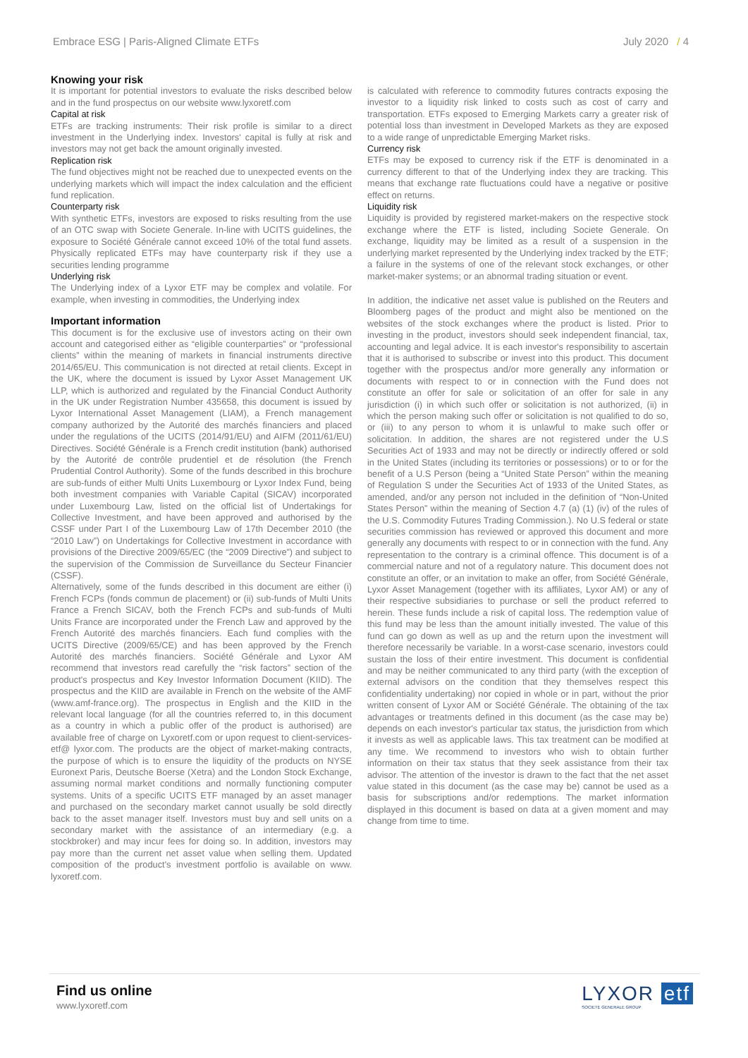Embrace ESG | Paris-Aligned Climate ETFs July 2020 / 4
Knowing your risk
It is important for potential investors to evaluate the risks described below and in the fund prospectus on our website www.lyxoretf.com
Capital at risk
ETFs are tracking instruments: Their risk profile is similar to a direct investment in the Underlying index. Investors' capital is fully at risk and investors may not get back the amount originally invested.
Replication risk
The fund objectives might not be reached due to unexpected events on the underlying markets which will impact the index calculation and the efficient fund replication.
Counterparty risk
With synthetic ETFs, investors are exposed to risks resulting from the use of an OTC swap with Societe Generale. In-line with UCITS guidelines, the exposure to Société Générale cannot exceed 10% of the total fund assets. Physically replicated ETFs may have counterparty risk if they use a securities lending programme
Underlying risk
The Underlying index of a Lyxor ETF may be complex and volatile. For example, when investing in commodities, the Underlying index
Important information
This document is for the exclusive use of investors acting on their own account and categorised either as “eligible counterparties” or “professional clients” within the meaning of markets in financial instruments directive 2014/65/EU. This communication is not directed at retail clients. Except in the UK, where the document is issued by Lyxor Asset Management UK LLP, which is authorized and regulated by the Financial Conduct Authority in the UK under Registration Number 435658, this document is issued by Lyxor International Asset Management (LIAM), a French management company authorized by the Autorité des marchés financiers and placed under the regulations of the UCITS (2014/91/EU) and AIFM (2011/61/EU) Directives. Société Générale is a French credit institution (bank) authorised by the Autorité de contrôle prudentiel et de résolution (the French Prudential Control Authority). Some of the funds described in this brochure are sub-funds of either Multi Units Luxembourg or Lyxor Index Fund, being both investment companies with Variable Capital (SICAV) incorporated under Luxembourg Law, listed on the official list of Undertakings for Collective Investment, and have been approved and authorised by the CSSF under Part I of the Luxembourg Law of 17th December 2010 (the “2010 Law”) on Undertakings for Collective Investment in accordance with provisions of the Directive 2009/65/EC (the “2009 Directive”) and subject to the supervision of the Commission de Surveillance du Secteur Financier (CSSF).
Alternatively, some of the funds described in this document are either (i) French FCPs (fonds commun de placement) or (ii) sub-funds of Multi Units France a French SICAV, both the French FCPs and sub-funds of Multi Units France are incorporated under the French Law and approved by the French Autorité des marchés financiers. Each fund complies with the UCITS Directive (2009/65/CE) and has been approved by the French Autorité des marchés financiers. Société Générale and Lyxor AM recommend that investors read carefully the “risk factors” section of the product's prospectus and Key Investor Information Document (KIID). The prospectus and the KIID are available in French on the website of the AMF (www.amf-france.org). The prospectus in English and the KIID in the relevant local language (for all the countries referred to, in this document as a country in which a public offer of the product is authorised) are available free of charge on Lyxoretf.com or upon request to client-services-etf@ lyxor.com. The products are the object of market-making contracts, the purpose of which is to ensure the liquidity of the products on NYSE Euronext Paris, Deutsche Boerse (Xetra) and the London Stock Exchange, assuming normal market conditions and normally functioning computer systems. Units of a specific UCITS ETF managed by an asset manager and purchased on the secondary market cannot usually be sold directly back to the asset manager itself. Investors must buy and sell units on a secondary market with the assistance of an intermediary (e.g. a stockbroker) and may incur fees for doing so. In addition, investors may pay more than the current net asset value when selling them. Updated composition of the product's investment portfolio is available on www. lyxoretf.com.
is calculated with reference to commodity futures contracts exposing the investor to a liquidity risk linked to costs such as cost of carry and transportation. ETFs exposed to Emerging Markets carry a greater risk of potential loss than investment in Developed Markets as they are exposed to a wide range of unpredictable Emerging Market risks.
Currency risk
ETFs may be exposed to currency risk if the ETF is denominated in a currency different to that of the Underlying index they are tracking. This means that exchange rate fluctuations could have a negative or positive effect on returns.
Liquidity risk
Liquidity is provided by registered market-makers on the respective stock exchange where the ETF is listed, including Societe Generale. On exchange, liquidity may be limited as a result of a suspension in the underlying market represented by the Underlying index tracked by the ETF; a failure in the systems of one of the relevant stock exchanges, or other market-maker systems; or an abnormal trading situation or event.
In addition, the indicative net asset value is published on the Reuters and Bloomberg pages of the product and might also be mentioned on the websites of the stock exchanges where the product is listed. Prior to investing in the product, investors should seek independent financial, tax, accounting and legal advice. It is each investor's responsibility to ascertain that it is authorised to subscribe or invest into this product. This document together with the prospectus and/or more generally any information or documents with respect to or in connection with the Fund does not constitute an offer for sale or solicitation of an offer for sale in any jurisdiction (i) in which such offer or solicitation is not authorized, (ii) in which the person making such offer or solicitation is not qualified to do so, or (iii) to any person to whom it is unlawful to make such offer or solicitation. In addition, the shares are not registered under the U.S Securities Act of 1933 and may not be directly or indirectly offered or sold in the United States (including its territories or possessions) or to or for the benefit of a U.S Person (being a “United State Person” within the meaning of Regulation S under the Securities Act of 1933 of the United States, as amended, and/or any person not included in the definition of “Non-United States Person” within the meaning of Section 4.7 (a) (1) (iv) of the rules of the U.S. Commodity Futures Trading Commission.). No U.S federal or state securities commission has reviewed or approved this document and more generally any documents with respect to or in connection with the fund. Any representation to the contrary is a criminal offence. This document is of a commercial nature and not of a regulatory nature. This document does not constitute an offer, or an invitation to make an offer, from Société Générale, Lyxor Asset Management (together with its affiliates, Lyxor AM) or any of their respective subsidiaries to purchase or sell the product referred to herein. These funds include a risk of capital loss. The redemption value of this fund may be less than the amount initially invested. The value of this fund can go down as well as up and the return upon the investment will therefore necessarily be variable. In a worst-case scenario, investors could sustain the loss of their entire investment. This document is confidential and may be neither communicated to any third party (with the exception of external advisors on the condition that they themselves respect this confidentiality undertaking) nor copied in whole or in part, without the prior written consent of Lyxor AM or Société Générale. The obtaining of the tax advantages or treatments defined in this document (as the case may be) depends on each investor's particular tax status, the jurisdiction from which it invests as well as applicable laws. This tax treatment can be modified at any time. We recommend to investors who wish to obtain further information on their tax status that they seek assistance from their tax advisor. The attention of the investor is drawn to the fact that the net asset value stated in this document (as the case may be) cannot be used as a basis for subscriptions and/or redemptions. The market information displayed in this document is based on data at a given moment and may change from time to time.
Find us online
www.lyxoretf.com
LYXOR etf
SOCIETE GENERALE GROUP